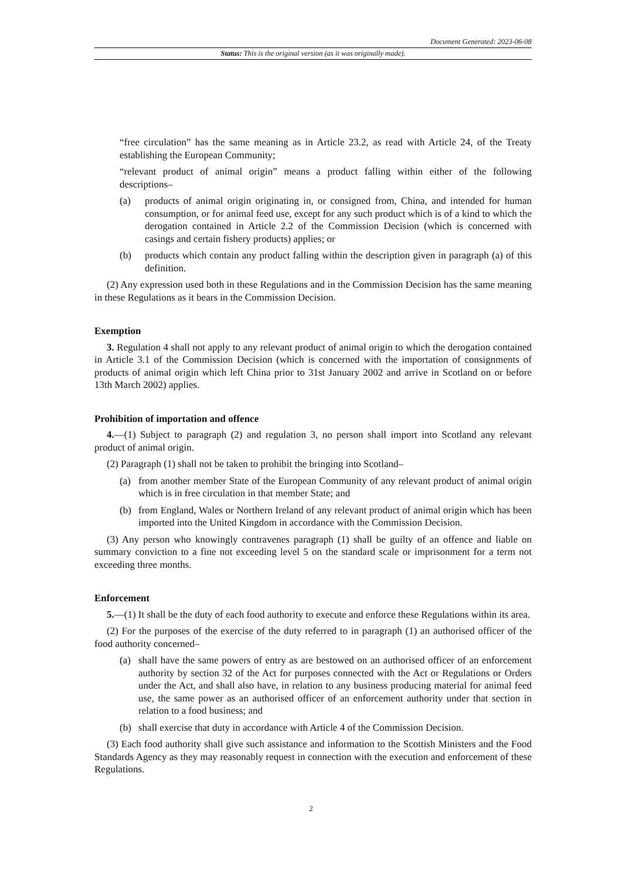Document Generated: 2023-06-08
Status: This is the original version (as it was originally made).
“free circulation” has the same meaning as in Article 23.2, as read with Article 24, of the Treaty establishing the European Community;
“relevant product of animal origin” means a product falling within either of the following descriptions–
(a) products of animal origin originating in, or consigned from, China, and intended for human consumption, or for animal feed use, except for any such product which is of a kind to which the derogation contained in Article 2.2 of the Commission Decision (which is concerned with casings and certain fishery products) applies; or
(b) products which contain any product falling within the description given in paragraph (a) of this definition.
(2) Any expression used both in these Regulations and in the Commission Decision has the same meaning in these Regulations as it bears in the Commission Decision.
Exemption
3. Regulation 4 shall not apply to any relevant product of animal origin to which the derogation contained in Article 3.1 of the Commission Decision (which is concerned with the importation of consignments of products of animal origin which left China prior to 31st January 2002 and arrive in Scotland on or before 13th March 2002) applies.
Prohibition of importation and offence
4.—(1) Subject to paragraph (2) and regulation 3, no person shall import into Scotland any relevant product of animal origin.
(2) Paragraph (1) shall not be taken to prohibit the bringing into Scotland–
(a) from another member State of the European Community of any relevant product of animal origin which is in free circulation in that member State; and
(b) from England, Wales or Northern Ireland of any relevant product of animal origin which has been imported into the United Kingdom in accordance with the Commission Decision.
(3) Any person who knowingly contravenes paragraph (1) shall be guilty of an offence and liable on summary conviction to a fine not exceeding level 5 on the standard scale or imprisonment for a term not exceeding three months.
Enforcement
5.—(1) It shall be the duty of each food authority to execute and enforce these Regulations within its area.
(2) For the purposes of the exercise of the duty referred to in paragraph (1) an authorised officer of the food authority concerned–
(a) shall have the same powers of entry as are bestowed on an authorised officer of an enforcement authority by section 32 of the Act for purposes connected with the Act or Regulations or Orders under the Act, and shall also have, in relation to any business producing material for animal feed use, the same power as an authorised officer of an enforcement authority under that section in relation to a food business; and
(b) shall exercise that duty in accordance with Article 4 of the Commission Decision.
(3) Each food authority shall give such assistance and information to the Scottish Ministers and the Food Standards Agency as they may reasonably request in connection with the execution and enforcement of these Regulations.
2